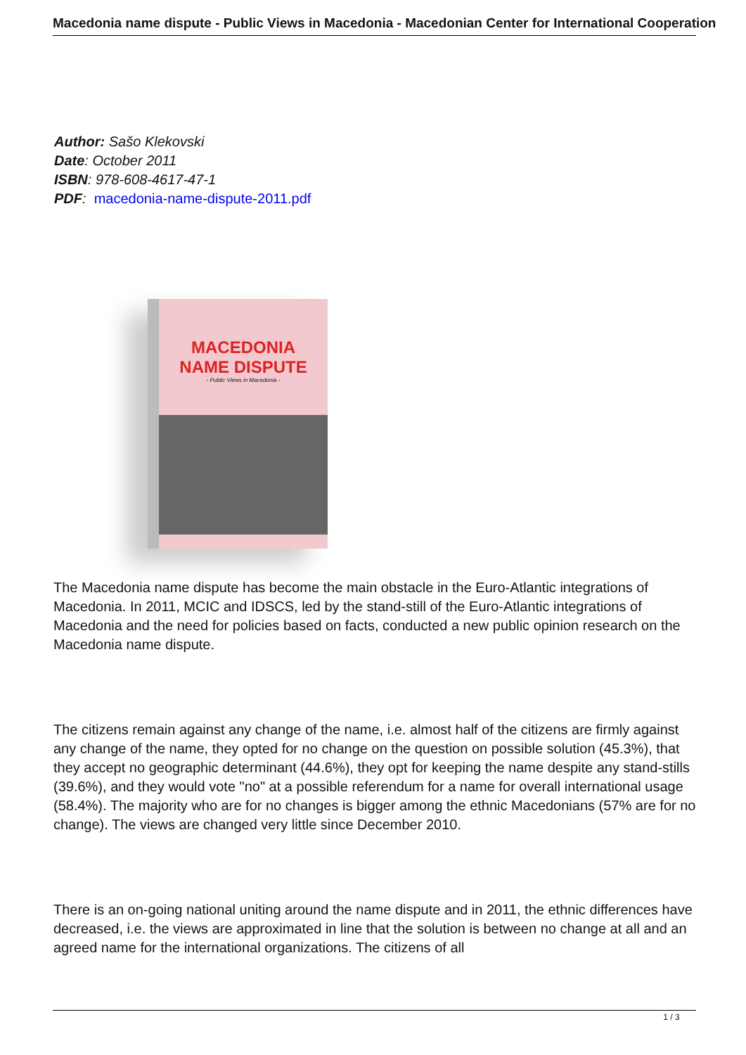Macedonia name dispute - Public Views in Macedonia - Macedonian Center for International Cooperation
Author: Sašo Klekovski
Date: October 2011
ISBN: 978-608-4617-47-1
PDF: macedonia-name-dispute-2011.pdf
MACEDONIA
NAME DISPUTE
- Public Views in Macedonia -
The Macedonia name dispute has become the main obstacle in the Euro-Atlantic integrations of Macedonia. In 2011, MCIC and IDSCS, led by the stand-still of the Euro-Atlantic integrations of Macedonia and the need for policies based on facts, conducted a new public opinion research on the Macedonia name dispute.
The citizens remain against any change of the name, i.e. almost half of the citizens are firmly against any change of the name, they opted for no change on the question on possible solution (45.3%), that they accept no geographic determinant (44.6%), they opt for keeping the name despite any stand-stills (39.6%), and they would vote "no" at a possible referendum for a name for overall international usage (58.4%). The majority who are for no changes is bigger among the ethnic Macedonians (57% are for no change). The views are changed very little since December 2010.
There is an on-going national uniting around the name dispute and in 2011, the ethnic differences have decreased, i.e. the views are approximated in line that the solution is between no change at all and an agreed name for the international organizations. The citizens of all
1 / 3